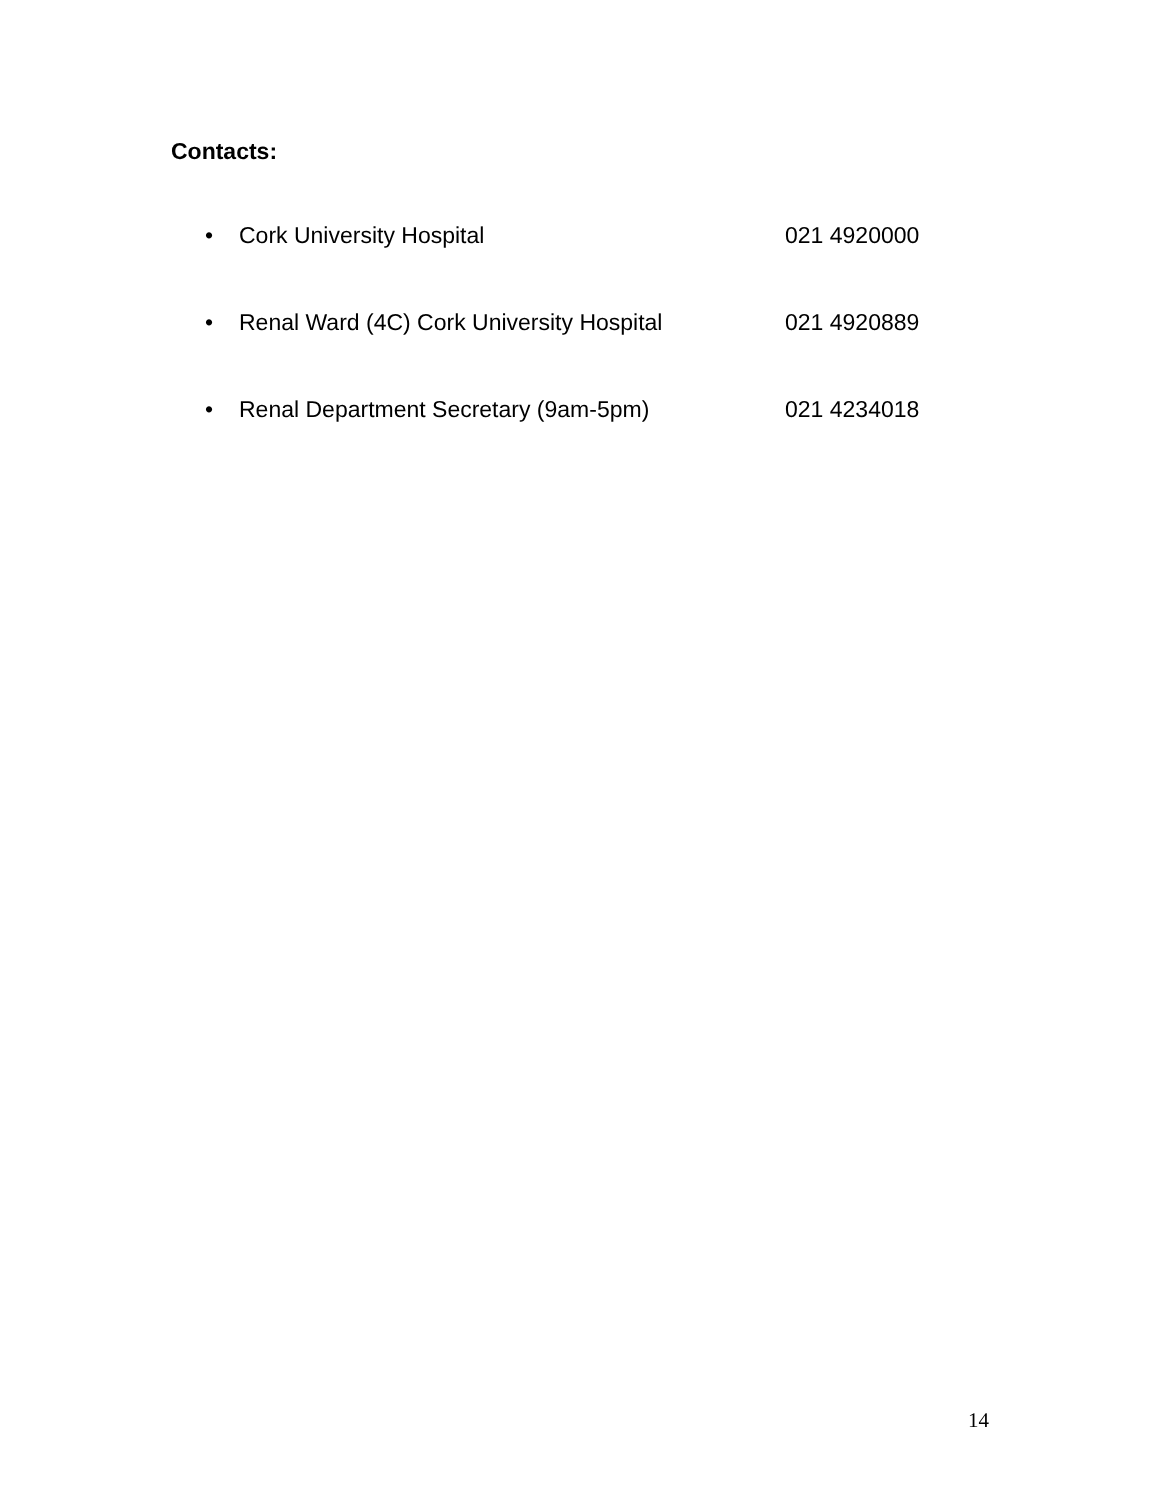Contacts:
• Cork University Hospital 021 4920000
• Renal Ward (4C) Cork University Hospital 021 4920889
• Renal Department Secretary (9am-5pm) 021 4234018
14